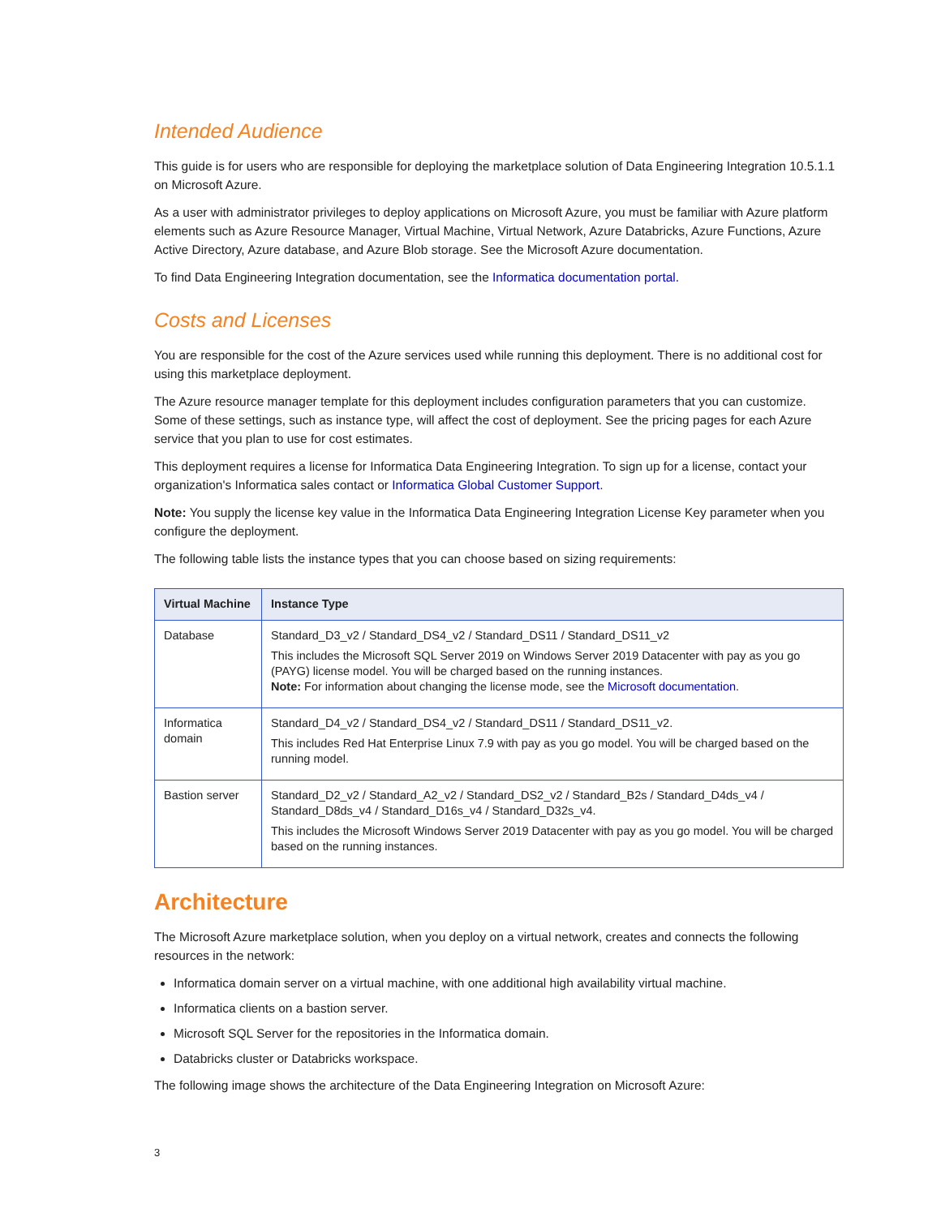Intended Audience
This guide is for users who are responsible for deploying the marketplace solution of Data Engineering Integration 10.5.1.1 on Microsoft Azure.
As a user with administrator privileges to deploy applications on Microsoft Azure, you must be familiar with Azure platform elements such as Azure Resource Manager, Virtual Machine, Virtual Network, Azure Databricks, Azure Functions, Azure Active Directory, Azure database, and Azure Blob storage. See the Microsoft Azure documentation.
To find Data Engineering Integration documentation, see the Informatica documentation portal.
Costs and Licenses
You are responsible for the cost of the Azure services used while running this deployment. There is no additional cost for using this marketplace deployment.
The Azure resource manager template for this deployment includes configuration parameters that you can customize. Some of these settings, such as instance type, will affect the cost of deployment. See the pricing pages for each Azure service that you plan to use for cost estimates.
This deployment requires a license for Informatica Data Engineering Integration. To sign up for a license, contact your organization's Informatica sales contact or Informatica Global Customer Support.
Note: You supply the license key value in the Informatica Data Engineering Integration License Key parameter when you configure the deployment.
The following table lists the instance types that you can choose based on sizing requirements:
| Virtual Machine | Instance Type |
| --- | --- |
| Database | Standard_D3_v2 / Standard_DS4_v2 / Standard_DS11 / Standard_DS11_v2 This includes the Microsoft SQL Server 2019 on Windows Server 2019 Datacenter with pay as you go (PAYG) license model. You will be charged based on the running instances. Note: For information about changing the license mode, see the Microsoft documentation . |
| Informatica domain | Standard_D4_v2 / Standard_DS4_v2 / Standard_DS11 / Standard_DS11_v2. This includes Red Hat Enterprise Linux 7.9 with pay as you go model. You will be charged based on the running model. |
| Bastion server | Standard_D2_v2 / Standard_A2_v2 / Standard_DS2_v2 / Standard_B2s / Standard_D4ds_v4 / Standard_D8ds_v4 / Standard_D16s_v4 / Standard_D32s_v4. This includes the Microsoft Windows Server 2019 Datacenter with pay as you go model. You will be charged based on the running instances. |
Architecture
The Microsoft Azure marketplace solution, when you deploy on a virtual network, creates and connects the following resources in the network:
Informatica domain server on a virtual machine, with one additional high availability virtual machine.
Informatica clients on a bastion server.
Microsoft SQL Server for the repositories in the Informatica domain.
Databricks cluster or Databricks workspace.
The following image shows the architecture of the Data Engineering Integration on Microsoft Azure:
3